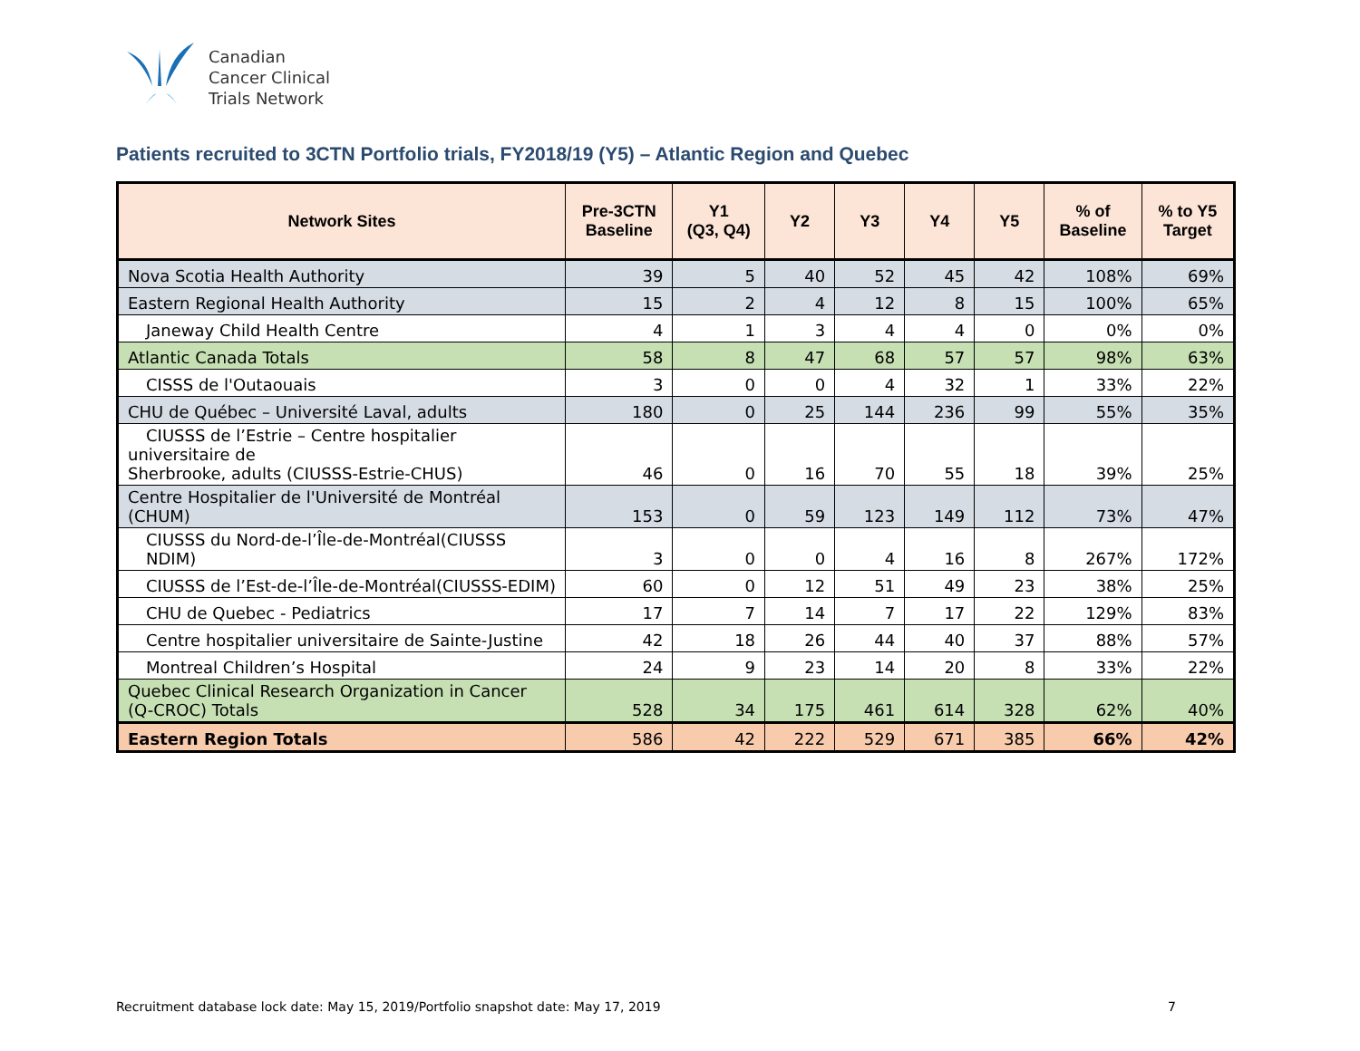Canadian
Cancer Clinical
Trials Network
Patients recruited to 3CTN Portfolio trials, FY2018/19 (Y5) – Atlantic Region and Quebec
| Network Sites | Pre-3CTN Baseline | Y1 (Q3, Q4) | Y2 | Y3 | Y4 | Y5 | % of Baseline | % to Y5 Target |
| --- | --- | --- | --- | --- | --- | --- | --- | --- |
| Nova Scotia Health Authority | 39 | 5 | 40 | 52 | 45 | 42 | 108% | 69% |
| Eastern Regional Health Authority | 15 | 2 | 4 | 12 | 8 | 15 | 100% | 65% |
| Janeway Child Health Centre | 4 | 1 | 3 | 4 | 4 | 0 | 0% | 0% |
| Atlantic Canada Totals | 58 | 8 | 47 | 68 | 57 | 57 | 98% | 63% |
| CISSS de l'Outaouais | 3 | 0 | 0 | 4 | 32 | 1 | 33% | 22% |
| CHU de Québec – Université Laval, adults | 180 | 0 | 25 | 144 | 236 | 99 | 55% | 35% |
| CIUSSS de l’Estrie – Centre hospitalier universitaire de Sherbrooke, adults (CIUSSS-Estrie-CHUS) | 46 | 0 | 16 | 70 | 55 | 18 | 39% | 25% |
| Centre Hospitalier de l'Université de Montréal (CHUM) | 153 | 0 | 59 | 123 | 149 | 112 | 73% | 47% |
| CIUSSS du Nord-de-l’Île-de-Montréal(CIUSSS NDIM) | 3 | 0 | 0 | 4 | 16 | 8 | 267% | 172% |
| CIUSSS de l’Est-de-l’Île-de-Montréal(CIUSSS-EDIM) | 60 | 0 | 12 | 51 | 49 | 23 | 38% | 25% |
| CHU de Quebec - Pediatrics | 17 | 7 | 14 | 7 | 17 | 22 | 129% | 83% |
| Centre hospitalier universitaire de Sainte-Justine | 42 | 18 | 26 | 44 | 40 | 37 | 88% | 57% |
| Montreal Children’s Hospital | 24 | 9 | 23 | 14 | 20 | 8 | 33% | 22% |
| Quebec Clinical Research Organization in Cancer (Q-CROC) Totals | 528 | 34 | 175 | 461 | 614 | 328 | 62% | 40% |
| Eastern Region Totals | 586 | 42 | 222 | 529 | 671 | 385 | 66% | 42% |
Recruitment database lock date: May 15, 2019/Portfolio snapshot date: May 17, 2019
7